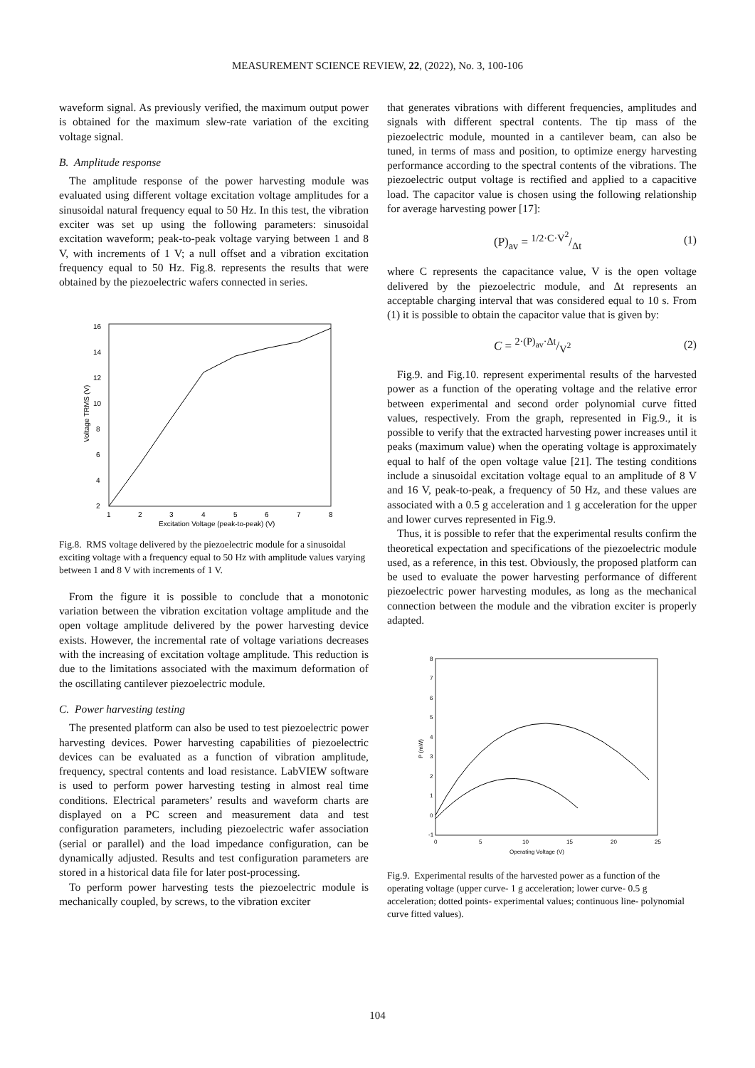MEASUREMENT SCIENCE REVIEW, 22, (2022), No. 3, 100-106
waveform signal. As previously verified, the maximum output power is obtained for the maximum slew-rate variation of the exciting voltage signal.
B. Amplitude response
The amplitude response of the power harvesting module was evaluated using different voltage excitation voltage amplitudes for a sinusoidal natural frequency equal to 50 Hz. In this test, the vibration exciter was set up using the following parameters: sinusoidal excitation waveform; peak-to-peak voltage varying between 1 and 8 V, with increments of 1 V; a null offset and a vibration excitation frequency equal to 50 Hz. Fig.8. represents the results that were obtained by the piezoelectric wafers connected in series.
2
4
6
8
10
12
14
16
1
2
3
4
5
6
7
8
Excitation Voltage (peak-to-peak) (V)
Voltage TRMS (V)
Fig.8. RMS voltage delivered by the piezoelectric module for a sinusoidal exciting voltage with a frequency equal to 50 Hz with amplitude values varying between 1 and 8 V with increments of 1 V.
From the figure it is possible to conclude that a monotonic variation between the vibration excitation voltage amplitude and the open voltage amplitude delivered by the power harvesting device exists. However, the incremental rate of voltage variations decreases with the increasing of excitation voltage amplitude. This reduction is due to the limitations associated with the maximum deformation of the oscillating cantilever piezoelectric module.
C. Power harvesting testing
The presented platform can also be used to test piezoelectric power harvesting devices. Power harvesting capabilities of piezoelectric devices can be evaluated as a function of vibration amplitude, frequency, spectral contents and load resistance. LabVIEW software is used to perform power harvesting testing in almost real time conditions. Electrical parameters’ results and waveform charts are displayed on a PC screen and measurement data and test configuration parameters, including piezoelectric wafer association (serial or parallel) and the load impedance configuration, can be dynamically adjusted. Results and test configuration parameters are stored in a historical data file for later post-processing.
To perform power harvesting tests the piezoelectric module is mechanically coupled, by screws, to the vibration exciter
that generates vibrations with different frequencies, amplitudes and signals with different spectral contents. The tip mass of the piezoelectric module, mounted in a cantilever beam, can also be tuned, in terms of mass and position, to optimize energy harvesting performance according to the spectral contents of the vibrations. The piezoelectric output voltage is rectified and applied to a capacitive load. The capacitor value is chosen using the following relationship for average harvesting power [17]:
(P)<sub>av</sub> = 1/2·C·V<sup>2</sup>/Δt (1)
where C represents the capacitance value, V is the open voltage delivered by the piezoelectric module, and Δt represents an acceptable charging interval that was considered equal to 10 s. From (1) it is possible to obtain the capacitor value that is given by:
C = 2·(P)<sub>av</sub>·Δt/V<sup>2</sup> (2)
Fig.9. and Fig.10. represent experimental results of the harvested power as a function of the operating voltage and the relative error between experimental and second order polynomial curve fitted values, respectively. From the graph, represented in Fig.9., it is possible to verify that the extracted harvesting power increases until it peaks (maximum value) when the operating voltage is approximately equal to half of the open voltage value [21]. The testing conditions include a sinusoidal excitation voltage equal to an amplitude of 8 V and 16 V, peak-to-peak, a frequency of 50 Hz, and these values are associated with a 0.5 g acceleration and 1 g acceleration for the upper and lower curves represented in Fig.9.
Thus, it is possible to refer that the experimental results confirm the theoretical expectation and specifications of the piezoelectric module used, as a reference, in this test. Obviously, the proposed platform can be used to evaluate the power harvesting performance of different piezoelectric power harvesting modules, as long as the mechanical connection between the module and the vibration exciter is properly adapted.
-1
0
1
2
3
4
5
6
7
8
0
5
10
15
20
25
Operating Voltage (V)
P (mW)
Fig.9. Experimental results of the harvested power as a function of the operating voltage (upper curve- 1 g acceleration; lower curve- 0.5 g acceleration; dotted points- experimental values; continuous line- polynomial curve fitted values).
104